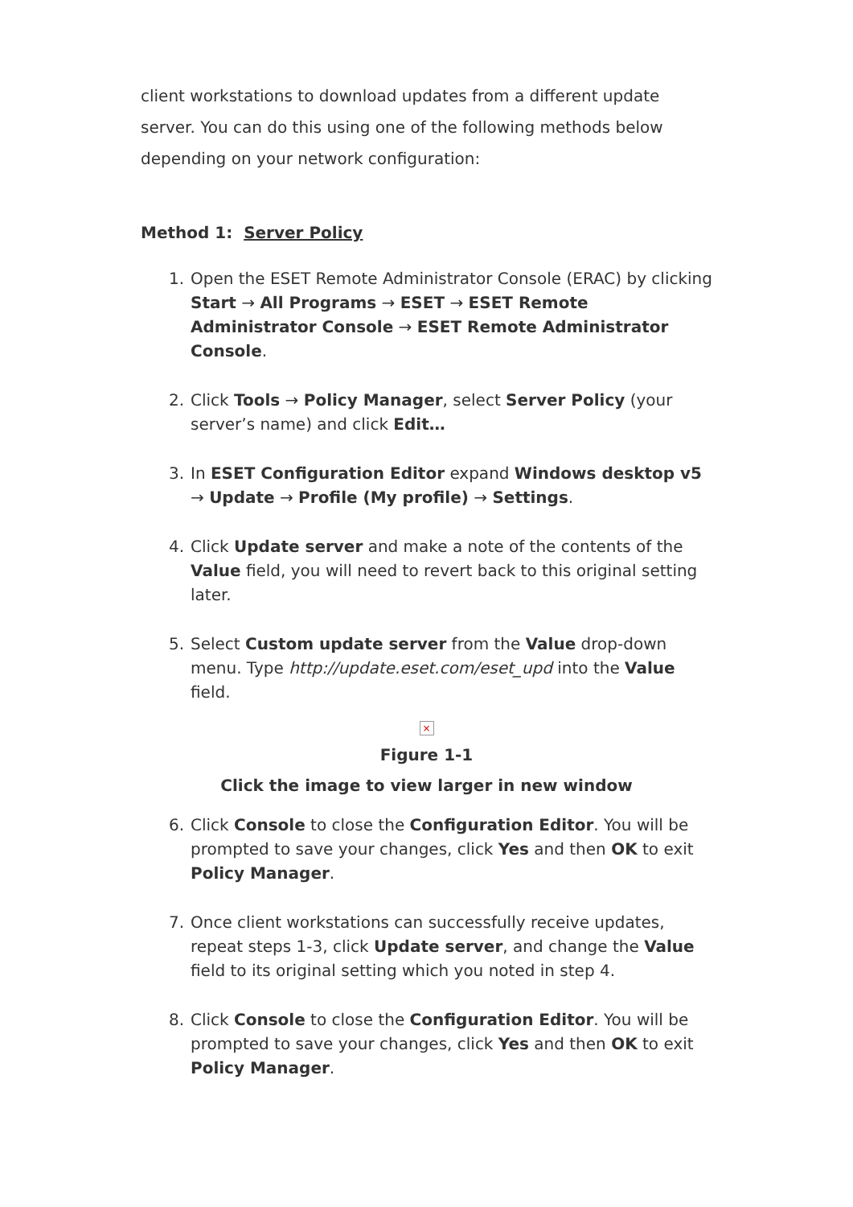client workstations to download updates from a different update server. You can do this using one of the following methods below depending on your network configuration:
Method 1: Server Policy
1. Open the ESET Remote Administrator Console (ERAC) by clicking Start → All Programs → ESET → ESET Remote Administrator Console → ESET Remote Administrator Console.
2. Click Tools → Policy Manager, select Server Policy (your server’s name) and click Edit…
3. In ESET Configuration Editor expand Windows desktop v5 → Update → Profile (My profile) → Settings.
4. Click Update server and make a note of the contents of the Value field, you will need to revert back to this original setting later.
5. Select Custom update server from the Value drop-down menu. Type http://update.eset.com/eset_upd into the Value field.
×
Figure 1-1
Click the image to view larger in new window
6. Click Console to close the Configuration Editor. You will be prompted to save your changes, click Yes and then OK to exit Policy Manager.
7. Once client workstations can successfully receive updates, repeat steps 1-3, click Update server, and change the Value field to its original setting which you noted in step 4.
8. Click Console to close the Configuration Editor. You will be prompted to save your changes, click Yes and then OK to exit Policy Manager.